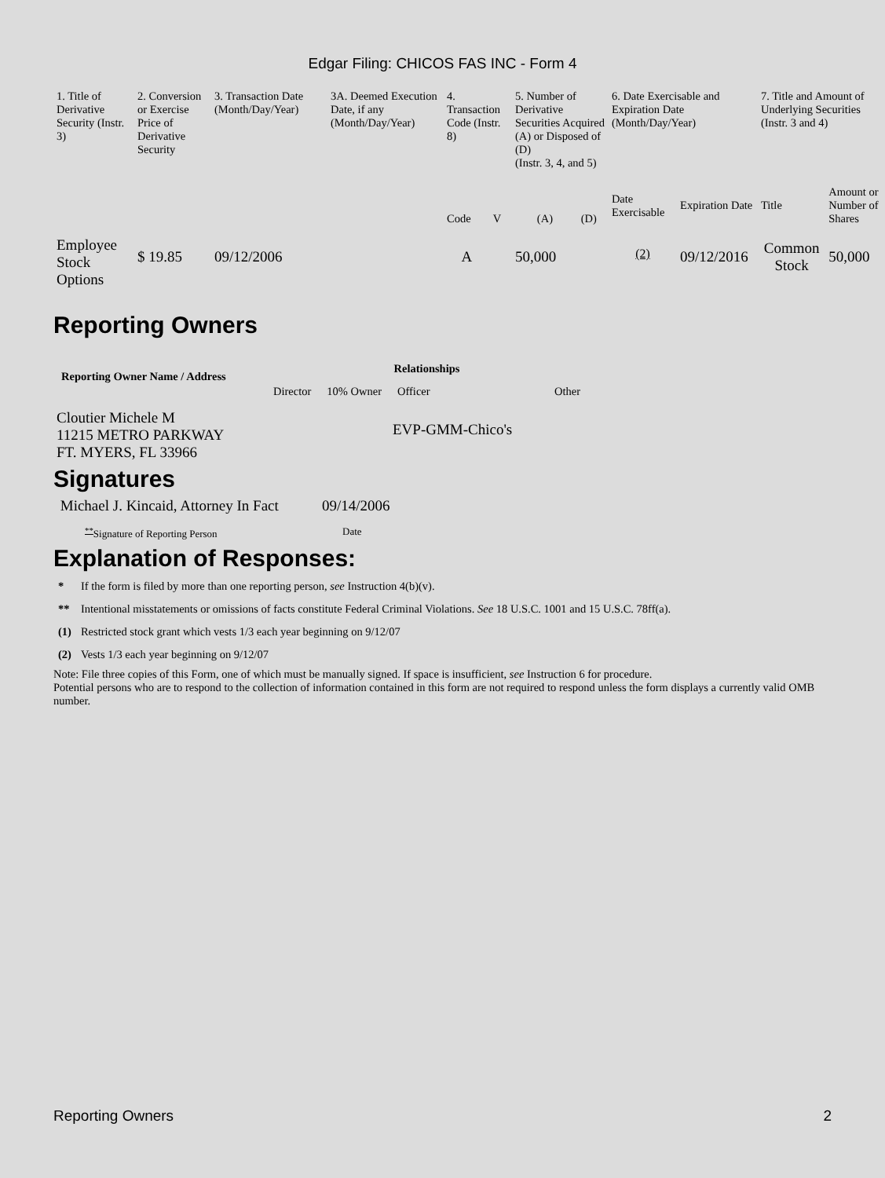Edgar Filing: CHICOS FAS INC - Form 4
| 1. Title of Derivative Security (Instr. 3) | 2. Conversion or Exercise Price of Derivative Security | 3. Transaction Date (Month/Day/Year) | 3A. Deemed Execution Date, if any (Month/Day/Year) | 4. Transaction Code (Instr. 8) | | 5. Number of Derivative Securities Acquired (A) or Disposed of (D) (Instr. 3, 4, and 5) | | 6. Date Exercisable and Expiration Date (Month/Day/Year) | | 7. Title and Amount of Underlying Securities (Instr. 3 and 4) | |
| | | | | Code | V | (A) | (D) | Date Exercisable | Expiration Date | Title | Amount or Number of Shares |
| Employee Stock Options | $ 19.85 | 09/12/2006 | | A | | 50,000 | | <sup>(2)</sup> | 09/12/2016 | Common Stock | 50,000 |
Reporting Owners
| Reporting Owner Name / Address | Relationships | | | |
| --- | --- | --- | --- | --- |
| | Director | 10% Owner | Officer | Other |
| Cloutier Michele M 11215 METRO PARKWAY FT. MYERS, FL 33966 | | | EVP-GMM-Chico's | |
Signatures
| Michael J. Kincaid, Attorney In Fact | 09/14/2006 |
| <sup>**</sup> Signature of Reporting Person | Date |
Explanation of Responses:
| * | If the form is filed by more than one reporting person, see Instruction 4(b)(v). |
| ** | Intentional misstatements or omissions of facts constitute Federal Criminal Violations. See 18 U.S.C. 1001 and 15 U.S.C. 78ff(a). |
| (1) | Restricted stock grant which vests 1/3 each year beginning on 9/12/07 |
| (2) | Vests 1/3 each year beginning on 9/12/07 |
Note: File three copies of this Form, one of which must be manually signed. If space is insufficient, see Instruction 6 for procedure.
Potential persons who are to respond to the collection of information contained in this form are not required to respond unless the form displays a currently valid OMB number.
Reporting Owners 2